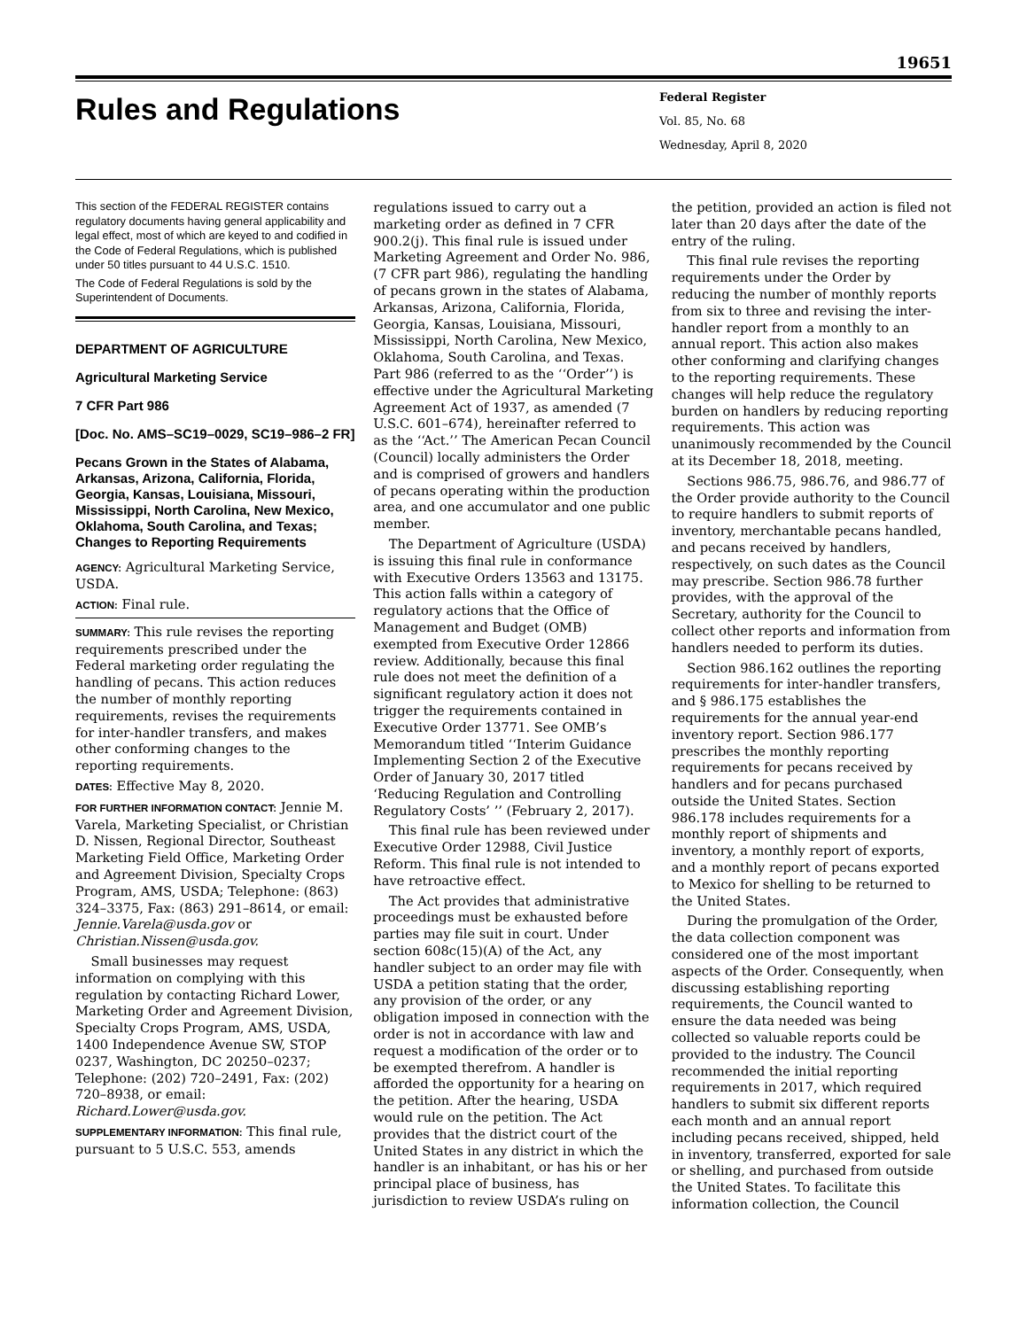19651
Rules and Regulations
Federal Register
Vol. 85, No. 68
Wednesday, April 8, 2020
This section of the FEDERAL REGISTER contains regulatory documents having general applicability and legal effect, most of which are keyed to and codified in the Code of Federal Regulations, which is published under 50 titles pursuant to 44 U.S.C. 1510.
The Code of Federal Regulations is sold by the Superintendent of Documents.
DEPARTMENT OF AGRICULTURE
Agricultural Marketing Service
7 CFR Part 986
[Doc. No. AMS–SC19–0029, SC19–986–2 FR]
Pecans Grown in the States of Alabama, Arkansas, Arizona, California, Florida, Georgia, Kansas, Louisiana, Missouri, Mississippi, North Carolina, New Mexico, Oklahoma, South Carolina, and Texas; Changes to Reporting Requirements
AGENCY: Agricultural Marketing Service, USDA.
ACTION: Final rule.
SUMMARY: This rule revises the reporting requirements prescribed under the Federal marketing order regulating the handling of pecans. This action reduces the number of monthly reporting requirements, revises the requirements for inter-handler transfers, and makes other conforming changes to the reporting requirements.
DATES: Effective May 8, 2020.
FOR FURTHER INFORMATION CONTACT: Jennie M. Varela, Marketing Specialist, or Christian D. Nissen, Regional Director, Southeast Marketing Field Office, Marketing Order and Agreement Division, Specialty Crops Program, AMS, USDA; Telephone: (863) 324–3375, Fax: (863) 291–8614, or email: Jennie.Varela@usda.gov or Christian.Nissen@usda.gov.
Small businesses may request information on complying with this regulation by contacting Richard Lower, Marketing Order and Agreement Division, Specialty Crops Program, AMS, USDA, 1400 Independence Avenue SW, STOP 0237, Washington, DC 20250–0237; Telephone: (202) 720–2491, Fax: (202) 720–8938, or email: Richard.Lower@usda.gov.
SUPPLEMENTARY INFORMATION: This final rule, pursuant to 5 U.S.C. 553, amends
regulations issued to carry out a marketing order as defined in 7 CFR 900.2(j). This final rule is issued under Marketing Agreement and Order No. 986, (7 CFR part 986), regulating the handling of pecans grown in the states of Alabama, Arkansas, Arizona, California, Florida, Georgia, Kansas, Louisiana, Missouri, Mississippi, North Carolina, New Mexico, Oklahoma, South Carolina, and Texas. Part 986 (referred to as the ‘‘Order’’) is effective under the Agricultural Marketing Agreement Act of 1937, as amended (7 U.S.C. 601–674), hereinafter referred to as the ‘‘Act.’’ The American Pecan Council (Council) locally administers the Order and is comprised of growers and handlers of pecans operating within the production area, and one accumulator and one public member.
The Department of Agriculture (USDA) is issuing this final rule in conformance with Executive Orders 13563 and 13175. This action falls within a category of regulatory actions that the Office of Management and Budget (OMB) exempted from Executive Order 12866 review. Additionally, because this final rule does not meet the definition of a significant regulatory action it does not trigger the requirements contained in Executive Order 13771. See OMB’s Memorandum titled ‘‘Interim Guidance Implementing Section 2 of the Executive Order of January 30, 2017 titled ‘Reducing Regulation and Controlling Regulatory Costs’ ’’ (February 2, 2017).
This final rule has been reviewed under Executive Order 12988, Civil Justice Reform. This final rule is not intended to have retroactive effect.
The Act provides that administrative proceedings must be exhausted before parties may file suit in court. Under section 608c(15)(A) of the Act, any handler subject to an order may file with USDA a petition stating that the order, any provision of the order, or any obligation imposed in connection with the order is not in accordance with law and request a modification of the order or to be exempted therefrom. A handler is afforded the opportunity for a hearing on the petition. After the hearing, USDA would rule on the petition. The Act provides that the district court of the United States in any district in which the handler is an inhabitant, or has his or her principal place of business, has jurisdiction to review USDA’s ruling on
the petition, provided an action is filed not later than 20 days after the date of the entry of the ruling.
This final rule revises the reporting requirements under the Order by reducing the number of monthly reports from six to three and revising the inter-handler report from a monthly to an annual report. This action also makes other conforming and clarifying changes to the reporting requirements. These changes will help reduce the regulatory burden on handlers by reducing reporting requirements. This action was unanimously recommended by the Council at its December 18, 2018, meeting.
Sections 986.75, 986.76, and 986.77 of the Order provide authority to the Council to require handlers to submit reports of inventory, merchantable pecans handled, and pecans received by handlers, respectively, on such dates as the Council may prescribe. Section 986.78 further provides, with the approval of the Secretary, authority for the Council to collect other reports and information from handlers needed to perform its duties.
Section 986.162 outlines the reporting requirements for inter-handler transfers, and § 986.175 establishes the requirements for the annual year-end inventory report. Section 986.177 prescribes the monthly reporting requirements for pecans received by handlers and for pecans purchased outside the United States. Section 986.178 includes requirements for a monthly report of shipments and inventory, a monthly report of exports, and a monthly report of pecans exported to Mexico for shelling to be returned to the United States.
During the promulgation of the Order, the data collection component was considered one of the most important aspects of the Order. Consequently, when discussing establishing reporting requirements, the Council wanted to ensure the data needed was being collected so valuable reports could be provided to the industry. The Council recommended the initial reporting requirements in 2017, which required handlers to submit six different reports each month and an annual report including pecans received, shipped, held in inventory, transferred, exported for sale or shelling, and purchased from outside the United States. To facilitate this information collection, the Council